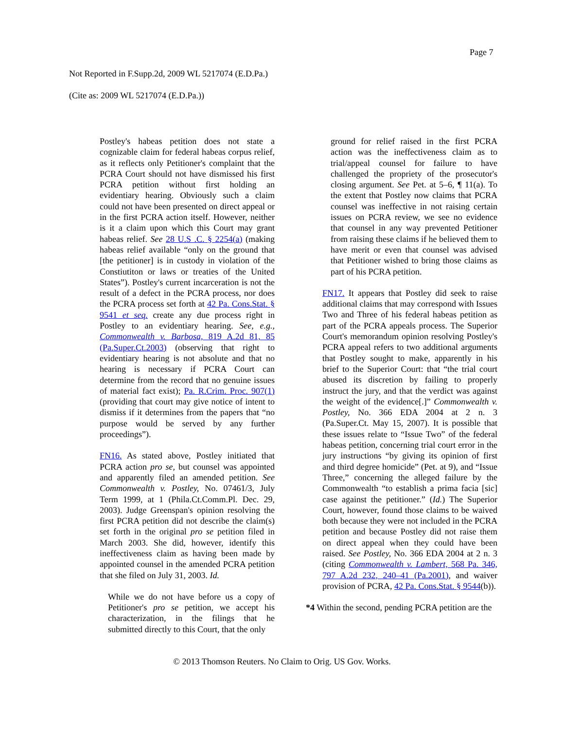Page 7
Not Reported in F.Supp.2d, 2009 WL 5217074 (E.D.Pa.)
(Cite as: 2009 WL 5217074 (E.D.Pa.))
Postley's habeas petition does not state a cognizable claim for federal habeas corpus relief, as it reflects only Petitioner's complaint that the PCRA Court should not have dismissed his first PCRA petition without first holding an evidentiary hearing. Obviously such a claim could not have been presented on direct appeal or in the first PCRA action itself. However, neither is it a claim upon which this Court may grant habeas relief. See 28 U.S .C. § 2254(a) (making habeas relief available “only on the ground that [the petitioner] is in custody in violation of the Constiutiton or laws or treaties of the United States”). Postley's current incarceration is not the result of a defect in the PCRA process, nor does the PCRA process set forth at 42 Pa. Cons.Stat. § 9541 et seq. create any due process right in Postley to an evidentiary hearing. See, e.g., Commonwealth v. Barbosa, 819 A.2d 81, 85 (Pa.Super.Ct.2003) (observing that right to evidentiary hearing is not absolute and that no hearing is necessary if PCRA Court can determine from the record that no genuine issues of material fact exist); Pa. R.Crim. Proc. 907(1) (providing that court may give notice of intent to dismiss if it determines from the papers that “no purpose would be served by any further proceedings”).
FN16. As stated above, Postley initiated that PCRA action pro se, but counsel was appointed and apparently filed an amended petition. See Commonwealth v. Postley, No. 07461/3, July Term 1999, at 1 (Phila.Ct.Comm.Pl. Dec. 29, 2003). Judge Greenspan's opinion resolving the first PCRA petition did not describe the claim(s) set forth in the original pro se petition filed in March 2003. She did, however, identify this ineffectiveness claim as having been made by appointed counsel in the amended PCRA petition that she filed on July 31, 2003. Id.
While we do not have before us a copy of Petitioner's pro se petition, we accept his characterization, in the filings that he submitted directly to this Court, that the only
ground for relief raised in the first PCRA action was the ineffectiveness claim as to trial/appeal counsel for failure to have challenged the propriety of the prosecutor's closing argument. See Pet. at 5–6, ¶ 11(a). To the extent that Postley now claims that PCRA counsel was ineffective in not raising certain issues on PCRA review, we see no evidence that counsel in any way prevented Petitioner from raising these claims if he believed them to have merit or even that counsel was advised that Petitioner wished to bring those claims as part of his PCRA petition.
FN17. It appears that Postley did seek to raise additional claims that may correspond with Issues Two and Three of his federal habeas petition as part of the PCRA appeals process. The Superior Court's memorandum opinion resolving Postley's PCRA appeal refers to two additional arguments that Postley sought to make, apparently in his brief to the Superior Court: that “the trial court abused its discretion by failing to properly instruct the jury, and that the verdict was against the weight of the evidence[.]” Commonwealth v. Postley, No. 366 EDA 2004 at 2 n. 3 (Pa.Super.Ct. May 15, 2007). It is possible that these issues relate to “Issue Two” of the federal habeas petition, concerning trial court error in the jury instructions “by giving its opinion of first and third degree homicide” (Pet. at 9), and “Issue Three,” concerning the alleged failure by the Commonwealth “to establish a prima facia [sic] case against the petitioner.” (Id.) The Superior Court, however, found those claims to be waived both because they were not included in the PCRA petition and because Postley did not raise them on direct appeal when they could have been raised. See Postley, No. 366 EDA 2004 at 2 n. 3 (citing Commonwealth v. Lambert, 568 Pa. 346, 797 A.2d 232, 240–41 (Pa.2001), and waiver provision of PCRA, 42 Pa. Cons.Stat. § 9544(b)).
*4 Within the second, pending PCRA petition are the
© 2013 Thomson Reuters. No Claim to Orig. US Gov. Works.